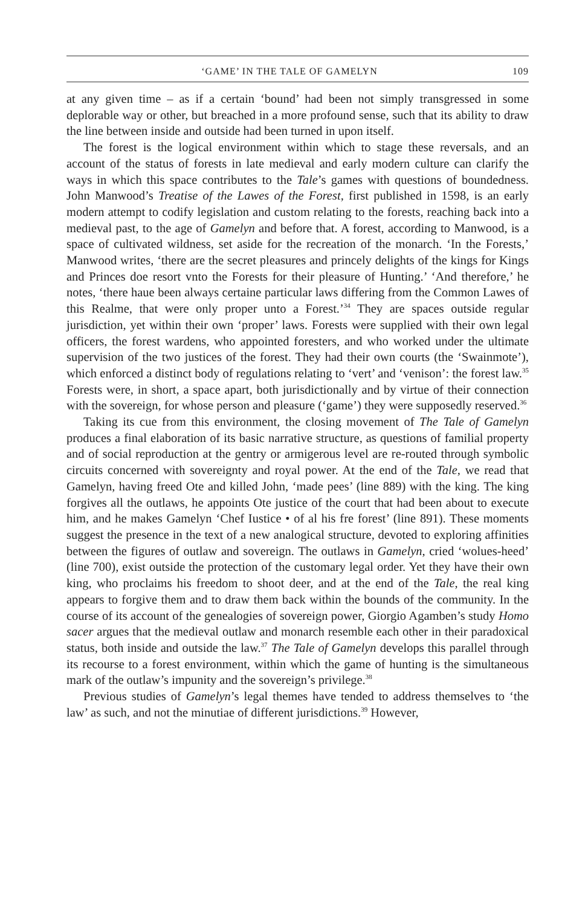‘GAME’ IN THE TALE OF GAMELYN 109
at any given time – as if a certain ‘bound’ had been not simply transgressed in some deplorable way or other, but breached in a more profound sense, such that its ability to draw the line between inside and outside had been turned in upon itself.
The forest is the logical environment within which to stage these reversals, and an account of the status of forests in late medieval and early modern culture can clarify the ways in which this space contributes to the Tale’s games with questions of boundedness. John Manwood’s Treatise of the Lawes of the Forest, first published in 1598, is an early modern attempt to codify legislation and custom relating to the forests, reaching back into a medieval past, to the age of Gamelyn and before that. A forest, according to Manwood, is a space of cultivated wildness, set aside for the recreation of the monarch. ‘In the Forests,’ Manwood writes, ‘there are the secret pleasures and princely delights of the kings for Kings and Princes doe resort vnto the Forests for their pleasure of Hunting.’ ‘And therefore,’ he notes, ‘there haue been always certaine particular laws differing from the Common Lawes of this Realme, that were only proper unto a Forest.’<sup>34</sup> They are spaces outside regular jurisdiction, yet within their own ‘proper’ laws. Forests were supplied with their own legal officers, the forest wardens, who appointed foresters, and who worked under the ultimate supervision of the two justices of the forest. They had their own courts (the ‘Swainmote’), which enforced a distinct body of regulations relating to ‘vert’ and ‘venison’: the forest law.<sup>35</sup> Forests were, in short, a space apart, both jurisdictionally and by virtue of their connection with the sovereign, for whose person and pleasure (‘game’) they were supposedly reserved.<sup>36</sup>
Taking its cue from this environment, the closing movement of The Tale of Gamelyn produces a final elaboration of its basic narrative structure, as questions of familial property and of social reproduction at the gentry or armigerous level are re-routed through symbolic circuits concerned with sovereignty and royal power. At the end of the Tale, we read that Gamelyn, having freed Ote and killed John, ‘made pees’ (line 889) with the king. The king forgives all the outlaws, he appoints Ote justice of the court that had been about to execute him, and he makes Gamelyn ‘Chef Iustice • of al his fre forest’ (line 891). These moments suggest the presence in the text of a new analogical structure, devoted to exploring affinities between the figures of outlaw and sovereign. The outlaws in Gamelyn, cried ‘wolues-heed’ (line 700), exist outside the protection of the customary legal order. Yet they have their own king, who proclaims his freedom to shoot deer, and at the end of the Tale, the real king appears to forgive them and to draw them back within the bounds of the community. In the course of its account of the genealogies of sovereign power, Giorgio Agamben’s study Homo sacer argues that the medieval outlaw and monarch resemble each other in their paradoxical status, both inside and outside the law.<sup>37</sup> The Tale of Gamelyn develops this parallel through its recourse to a forest environment, within which the game of hunting is the simultaneous mark of the outlaw’s impunity and the sovereign’s privilege.<sup>38</sup>
Previous studies of Gamelyn’s legal themes have tended to address themselves to ‘the law’ as such, and not the minutiae of different jurisdictions.<sup>39</sup> However,